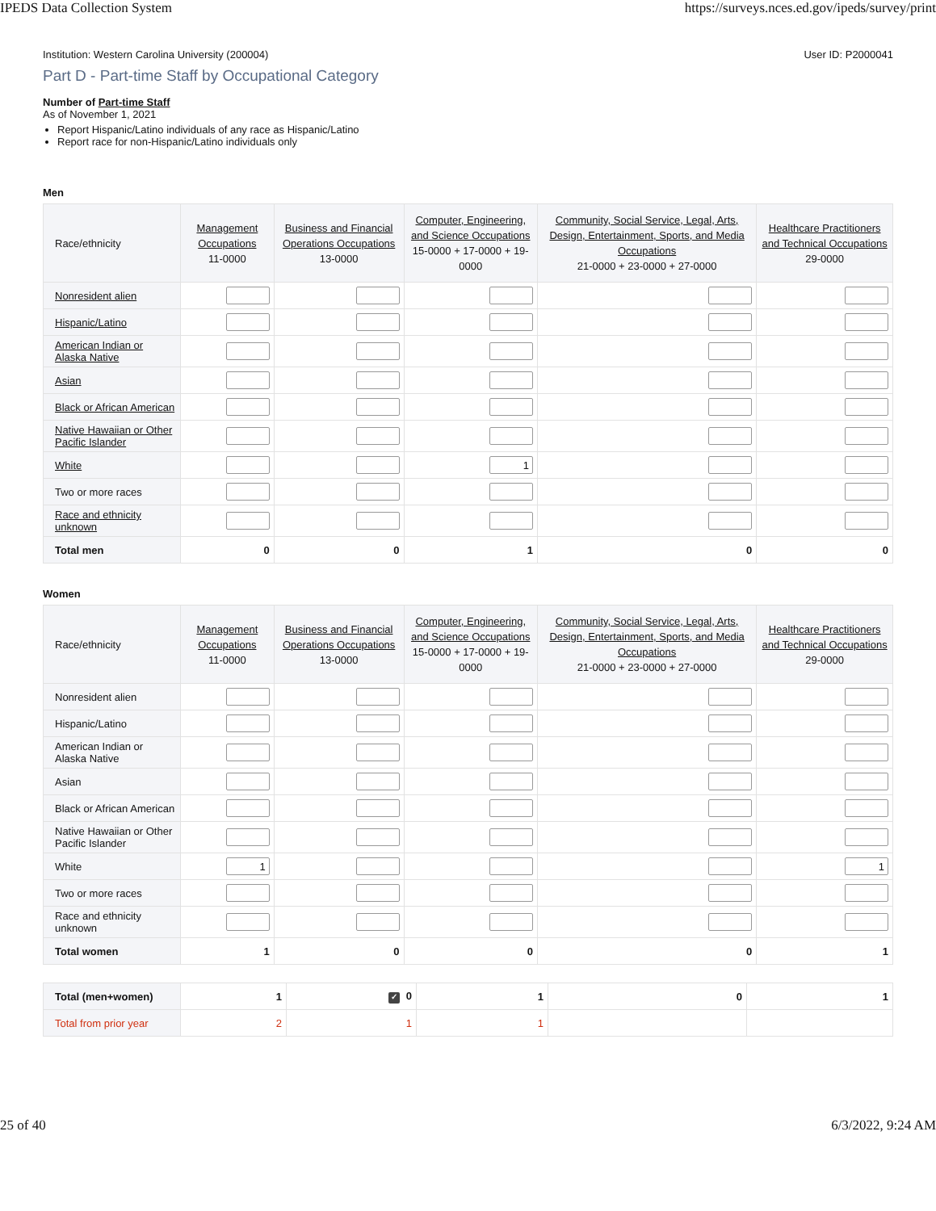IPEDS Data Collection System https://surveys.nces.ed.gov/ipeds/survey/print
Institution: Western Carolina University (200004) User ID: P2000041
Part D - Part-time Staff by Occupational Category
Number of Part-time Staff
As of November 1, 2021
Report Hispanic/Latino individuals of any race as Hispanic/Latino
Report race for non-Hispanic/Latino individuals only
Men
| Race/ethnicity | Management Occupations 11-0000 | Business and Financial Operations Occupations 13-0000 | Computer, Engineering, and Science Occupations 15-0000 + 17-0000 + 19-0000 | Community, Social Service, Legal, Arts, Design, Entertainment, Sports, and Media Occupations 21-0000 + 23-0000 + 27-0000 | Healthcare Practitioners and Technical Occupations 29-0000 |
| --- | --- | --- | --- | --- | --- |
| Nonresident alien | | | | | |
| Hispanic/Latino | | | | | |
| American Indian or Alaska Native | | | | | |
| Asian | | | | | |
| Black or African American | | | | | |
| Native Hawaiian or Other Pacific Islander | | | | | |
| White | | | 1 | | |
| Two or more races | | | | | |
| Race and ethnicity unknown | | | | | |
| Total men | 0 | 0 | 1 | 0 | 0 |
Women
| Race/ethnicity | Management Occupations 11-0000 | Business and Financial Operations Occupations 13-0000 | Computer, Engineering, and Science Occupations 15-0000 + 17-0000 + 19-0000 | Community, Social Service, Legal, Arts, Design, Entertainment, Sports, and Media Occupations 21-0000 + 23-0000 + 27-0000 | Healthcare Practitioners and Technical Occupations 29-0000 |
| --- | --- | --- | --- | --- | --- |
| Nonresident alien | | | | | |
| Hispanic/Latino | | | | | |
| American Indian or Alaska Native | | | | | |
| Asian | | | | | |
| Black or African American | | | | | |
| Native Hawaiian or Other Pacific Islander | | | | | |
| White | 1 | | | | 1 |
| Two or more races | | | | | |
| Race and ethnicity unknown | | | | | |
| Total women | 1 | 0 | 0 | 0 | 1 |
| Total (men+women) | 1 | ✓ 0 | 1 | 0 | 1 |
| Total from prior year | 2 | 1 | 1 | | |
25 of 40 6/3/2022, 9:24 AM